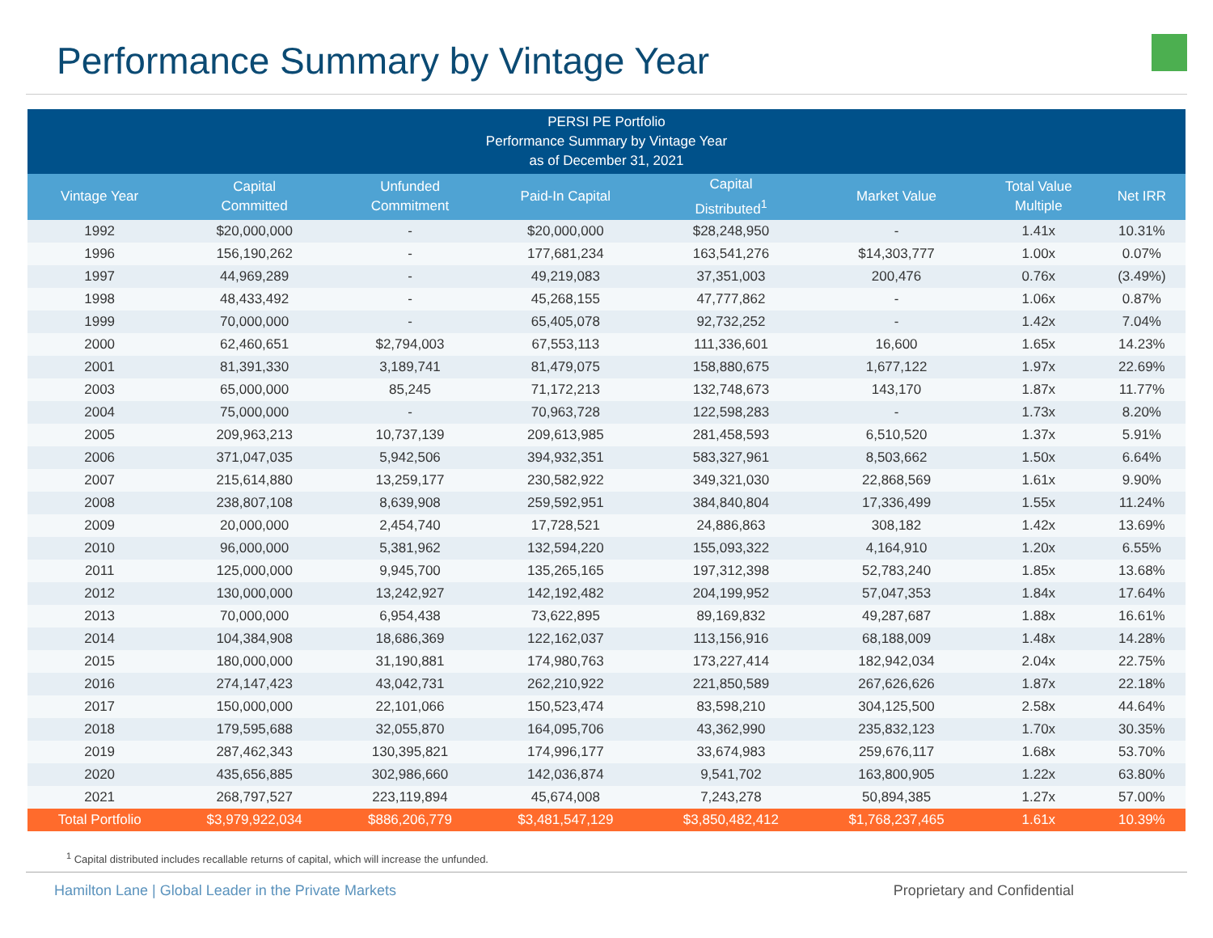Performance Summary by Vintage Year
| PERSI PE Portfolio Performance Summary by Vintage Year as of December 31, 2021 | | | | | | | |
| --- | --- | --- | --- | --- | --- | --- | --- |
| Vintage Year | Capital Committed | Unfunded Commitment | Paid-In Capital | Capital Distributed<sup>1</sup> | Market Value | Total Value Multiple | Net IRR |
| 1992 | $20,000,000 | - | $20,000,000 | $28,248,950 | - | 1.41x | 10.31% |
| 1996 | 156,190,262 | - | 177,681,234 | 163,541,276 | $14,303,777 | 1.00x | 0.07% |
| 1997 | 44,969,289 | - | 49,219,083 | 37,351,003 | 200,476 | 0.76x | (3.49%) |
| 1998 | 48,433,492 | - | 45,268,155 | 47,777,862 | - | 1.06x | 0.87% |
| 1999 | 70,000,000 | - | 65,405,078 | 92,732,252 | - | 1.42x | 7.04% |
| 2000 | 62,460,651 | $2,794,003 | 67,553,113 | 111,336,601 | 16,600 | 1.65x | 14.23% |
| 2001 | 81,391,330 | 3,189,741 | 81,479,075 | 158,880,675 | 1,677,122 | 1.97x | 22.69% |
| 2003 | 65,000,000 | 85,245 | 71,172,213 | 132,748,673 | 143,170 | 1.87x | 11.77% |
| 2004 | 75,000,000 | - | 70,963,728 | 122,598,283 | - | 1.73x | 8.20% |
| 2005 | 209,963,213 | 10,737,139 | 209,613,985 | 281,458,593 | 6,510,520 | 1.37x | 5.91% |
| 2006 | 371,047,035 | 5,942,506 | 394,932,351 | 583,327,961 | 8,503,662 | 1.50x | 6.64% |
| 2007 | 215,614,880 | 13,259,177 | 230,582,922 | 349,321,030 | 22,868,569 | 1.61x | 9.90% |
| 2008 | 238,807,108 | 8,639,908 | 259,592,951 | 384,840,804 | 17,336,499 | 1.55x | 11.24% |
| 2009 | 20,000,000 | 2,454,740 | 17,728,521 | 24,886,863 | 308,182 | 1.42x | 13.69% |
| 2010 | 96,000,000 | 5,381,962 | 132,594,220 | 155,093,322 | 4,164,910 | 1.20x | 6.55% |
| 2011 | 125,000,000 | 9,945,700 | 135,265,165 | 197,312,398 | 52,783,240 | 1.85x | 13.68% |
| 2012 | 130,000,000 | 13,242,927 | 142,192,482 | 204,199,952 | 57,047,353 | 1.84x | 17.64% |
| 2013 | 70,000,000 | 6,954,438 | 73,622,895 | 89,169,832 | 49,287,687 | 1.88x | 16.61% |
| 2014 | 104,384,908 | 18,686,369 | 122,162,037 | 113,156,916 | 68,188,009 | 1.48x | 14.28% |
| 2015 | 180,000,000 | 31,190,881 | 174,980,763 | 173,227,414 | 182,942,034 | 2.04x | 22.75% |
| 2016 | 274,147,423 | 43,042,731 | 262,210,922 | 221,850,589 | 267,626,626 | 1.87x | 22.18% |
| 2017 | 150,000,000 | 22,101,066 | 150,523,474 | 83,598,210 | 304,125,500 | 2.58x | 44.64% |
| 2018 | 179,595,688 | 32,055,870 | 164,095,706 | 43,362,990 | 235,832,123 | 1.70x | 30.35% |
| 2019 | 287,462,343 | 130,395,821 | 174,996,177 | 33,674,983 | 259,676,117 | 1.68x | 53.70% |
| 2020 | 435,656,885 | 302,986,660 | 142,036,874 | 9,541,702 | 163,800,905 | 1.22x | 63.80% |
| 2021 | 268,797,527 | 223,119,894 | 45,674,008 | 7,243,278 | 50,894,385 | 1.27x | 57.00% |
| Total Portfolio | $3,979,922,034 | $886,206,779 | $3,481,547,129 | $3,850,482,412 | $1,768,237,465 | 1.61x | 10.39% |
<sup>1</sup> Capital distributed includes recallable returns of capital, which will increase the unfunded.
Hamilton Lane | Global Leader in the Private Markets Proprietary and Confidential